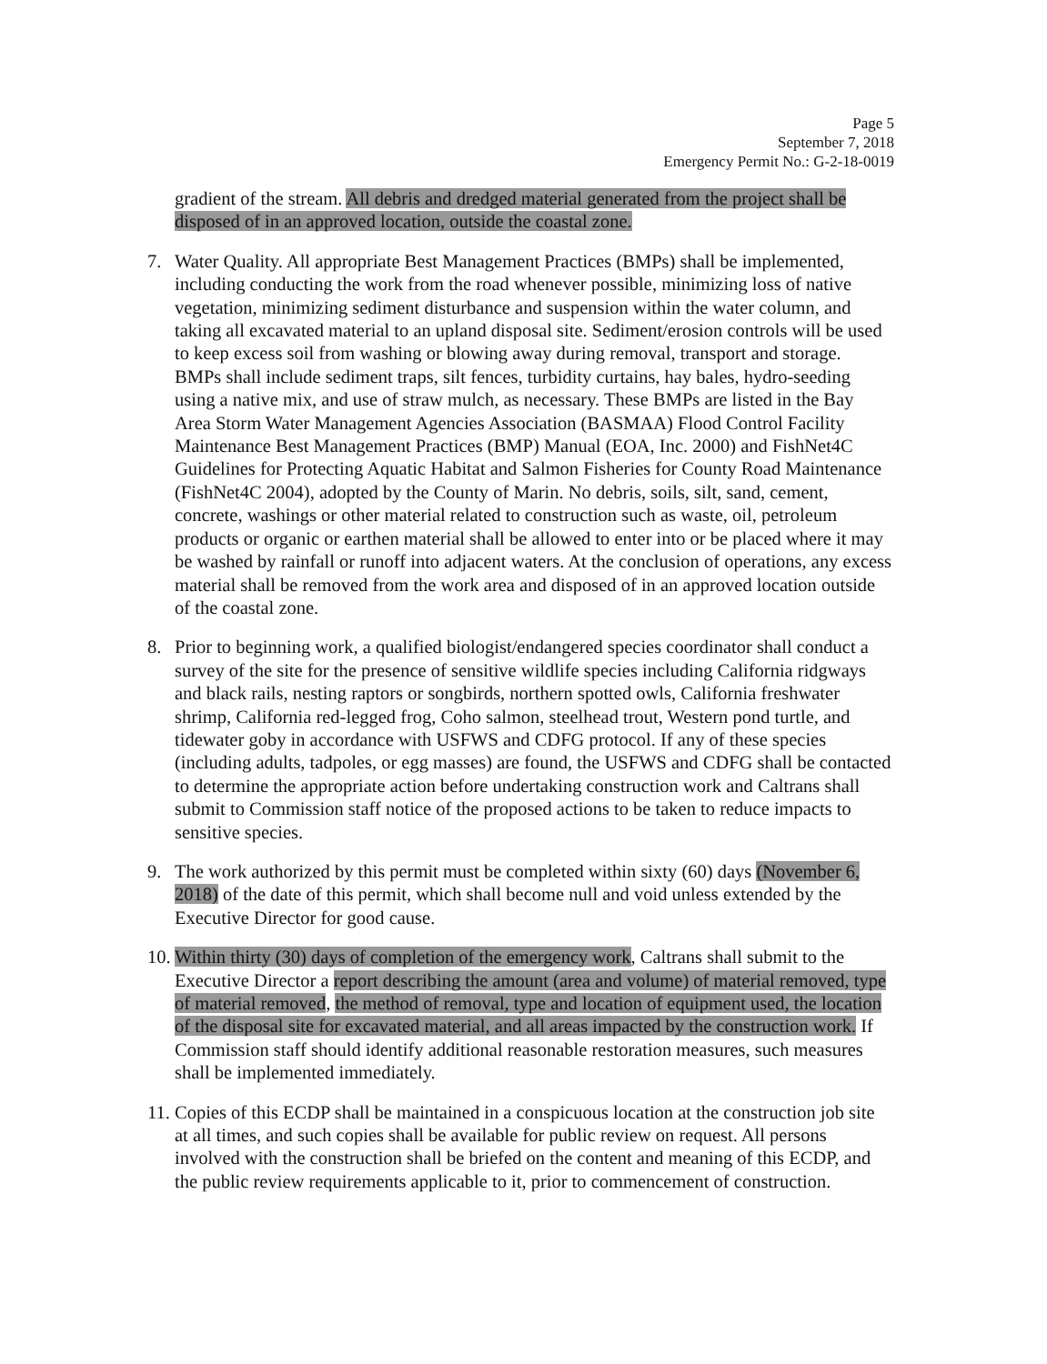Page 5
September 7, 2018
Emergency Permit No.: G-2-18-0019
gradient of the stream. All debris and dredged material generated from the project shall be disposed of in an approved location, outside the coastal zone.
7. Water Quality. All appropriate Best Management Practices (BMPs) shall be implemented, including conducting the work from the road whenever possible, minimizing loss of native vegetation, minimizing sediment disturbance and suspension within the water column, and taking all excavated material to an upland disposal site. Sediment/erosion controls will be used to keep excess soil from washing or blowing away during removal, transport and storage. BMPs shall include sediment traps, silt fences, turbidity curtains, hay bales, hydro-seeding using a native mix, and use of straw mulch, as necessary. These BMPs are listed in the Bay Area Storm Water Management Agencies Association (BASMAA) Flood Control Facility Maintenance Best Management Practices (BMP) Manual (EOA, Inc. 2000) and FishNet4C Guidelines for Protecting Aquatic Habitat and Salmon Fisheries for County Road Maintenance (FishNet4C 2004), adopted by the County of Marin. No debris, soils, silt, sand, cement, concrete, washings or other material related to construction such as waste, oil, petroleum products or organic or earthen material shall be allowed to enter into or be placed where it may be washed by rainfall or runoff into adjacent waters. At the conclusion of operations, any excess material shall be removed from the work area and disposed of in an approved location outside of the coastal zone.
8. Prior to beginning work, a qualified biologist/endangered species coordinator shall conduct a survey of the site for the presence of sensitive wildlife species including California ridgways and black rails, nesting raptors or songbirds, northern spotted owls, California freshwater shrimp, California red-legged frog, Coho salmon, steelhead trout, Western pond turtle, and tidewater goby in accordance with USFWS and CDFG protocol. If any of these species (including adults, tadpoles, or egg masses) are found, the USFWS and CDFG shall be contacted to determine the appropriate action before undertaking construction work and Caltrans shall submit to Commission staff notice of the proposed actions to be taken to reduce impacts to sensitive species.
9. The work authorized by this permit must be completed within sixty (60) days (November 6, 2018) of the date of this permit, which shall become null and void unless extended by the Executive Director for good cause.
10. Within thirty (30) days of completion of the emergency work, Caltrans shall submit to the Executive Director a report describing the amount (area and volume) of material removed, type of material removed, the method of removal, type and location of equipment used, the location of the disposal site for excavated material, and all areas impacted by the construction work. If Commission staff should identify additional reasonable restoration measures, such measures shall be implemented immediately.
11. Copies of this ECDP shall be maintained in a conspicuous location at the construction job site at all times, and such copies shall be available for public review on request. All persons involved with the construction shall be briefed on the content and meaning of this ECDP, and the public review requirements applicable to it, prior to commencement of construction.